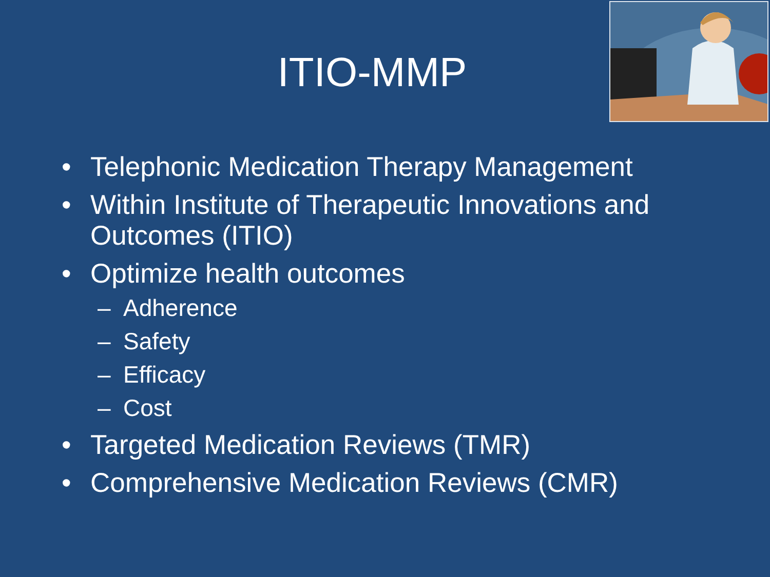ITIO-MMP
• Telephonic Medication Therapy Management
• Within Institute of Therapeutic Innovations and Outcomes (ITIO)
• Optimize health outcomes
– Adherence
– Safety
– Efficacy
– Cost
• Targeted Medication Reviews (TMR)
• Comprehensive Medication Reviews (CMR)